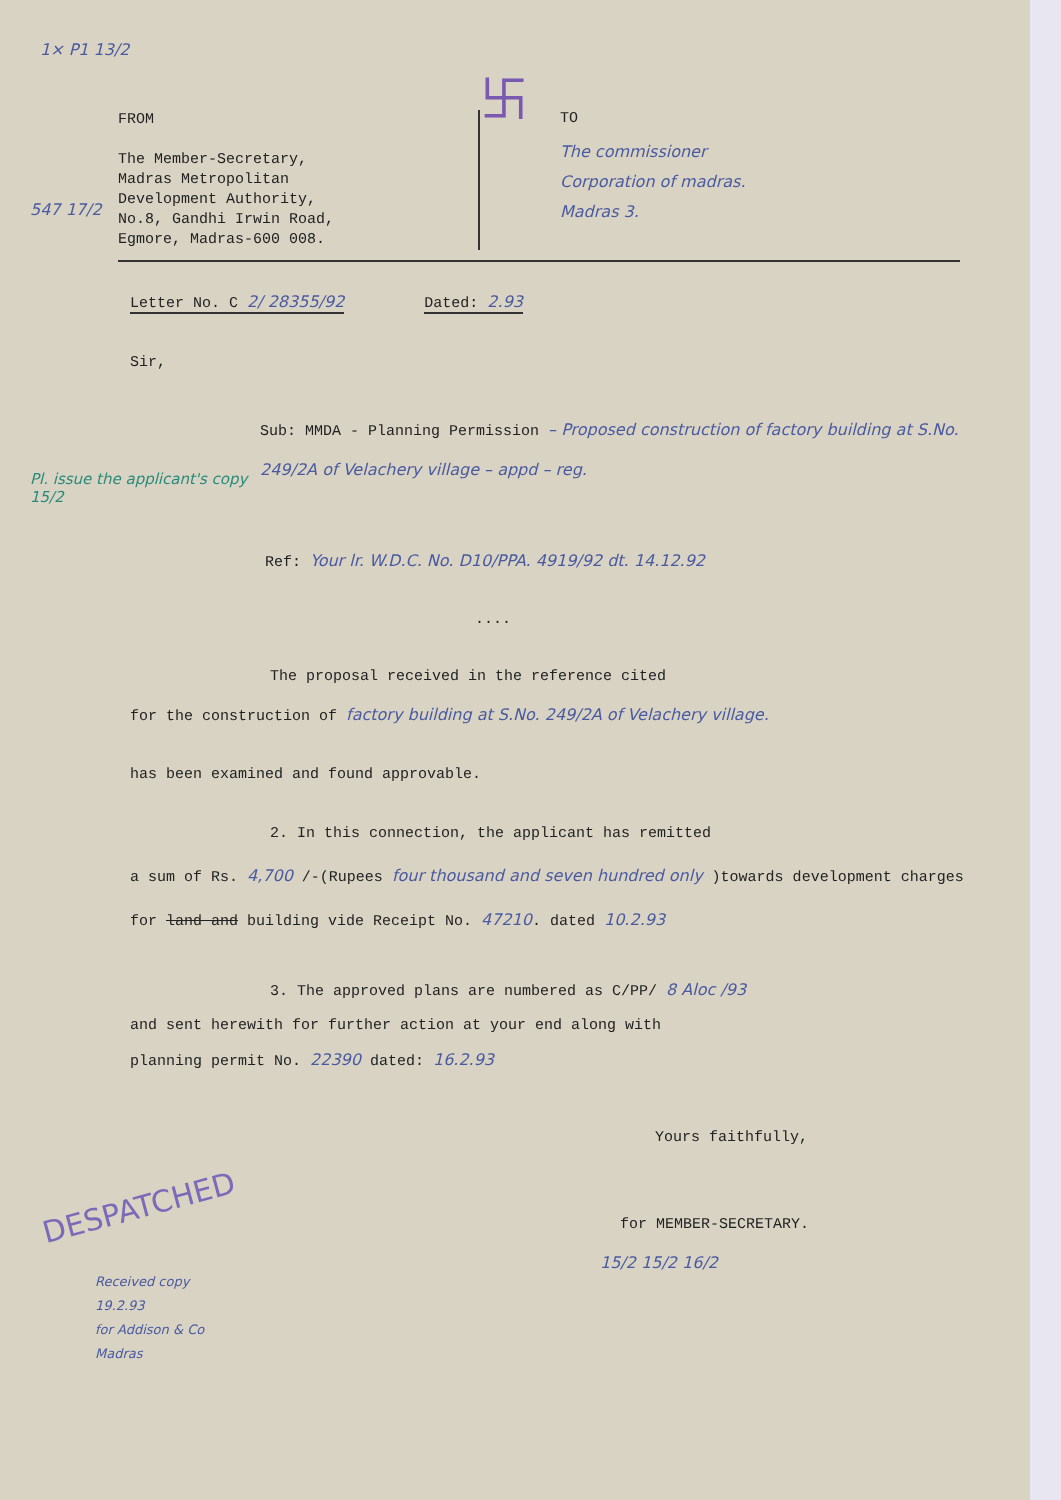1× P1 13/2
547 17/2
卐
FROM
The Member-Secretary,
Madras Metropolitan
Development Authority,
No.8, Gandhi Irwin Road,
Egmore, Madras-600 008.
TO
The commissioner
Corporation of madras.
Madras 3.
Letter No. C 2/ 28355/92 Dated: 2.93
Sir,
Sub: MMDA - Planning Permission – Proposed construction of factory building at S.No. 249/2A of Velachery village – appd – reg.
Pl. issue the applicant's copy
15/2
Ref: Your lr. W.D.C. No. D10/PPA. 4919/92 dt. 14.12.92
....
The proposal received in the reference cited
for the construction of factory building at S.No. 249/2A of Velachery village.
has been examined and found approvable.
2. In this connection, the applicant has remitted
a sum of Rs. 4,700 /-(Rupees four thousand and seven hundred only )towards development charges for land and building vide Receipt No. 47210. dated 10.2.93
3. The approved plans are numbered as C/PP/ 8 Aloc /93
and sent herewith for further action at your end along with
planning permit No. 22390 dated: 16.2.93
Yours faithfully,
DESPATCHED
Received copy
19.2.93
for Addison & Co
Madras
for MEMBER-SECRETARY.
15/2 15/2 16/2